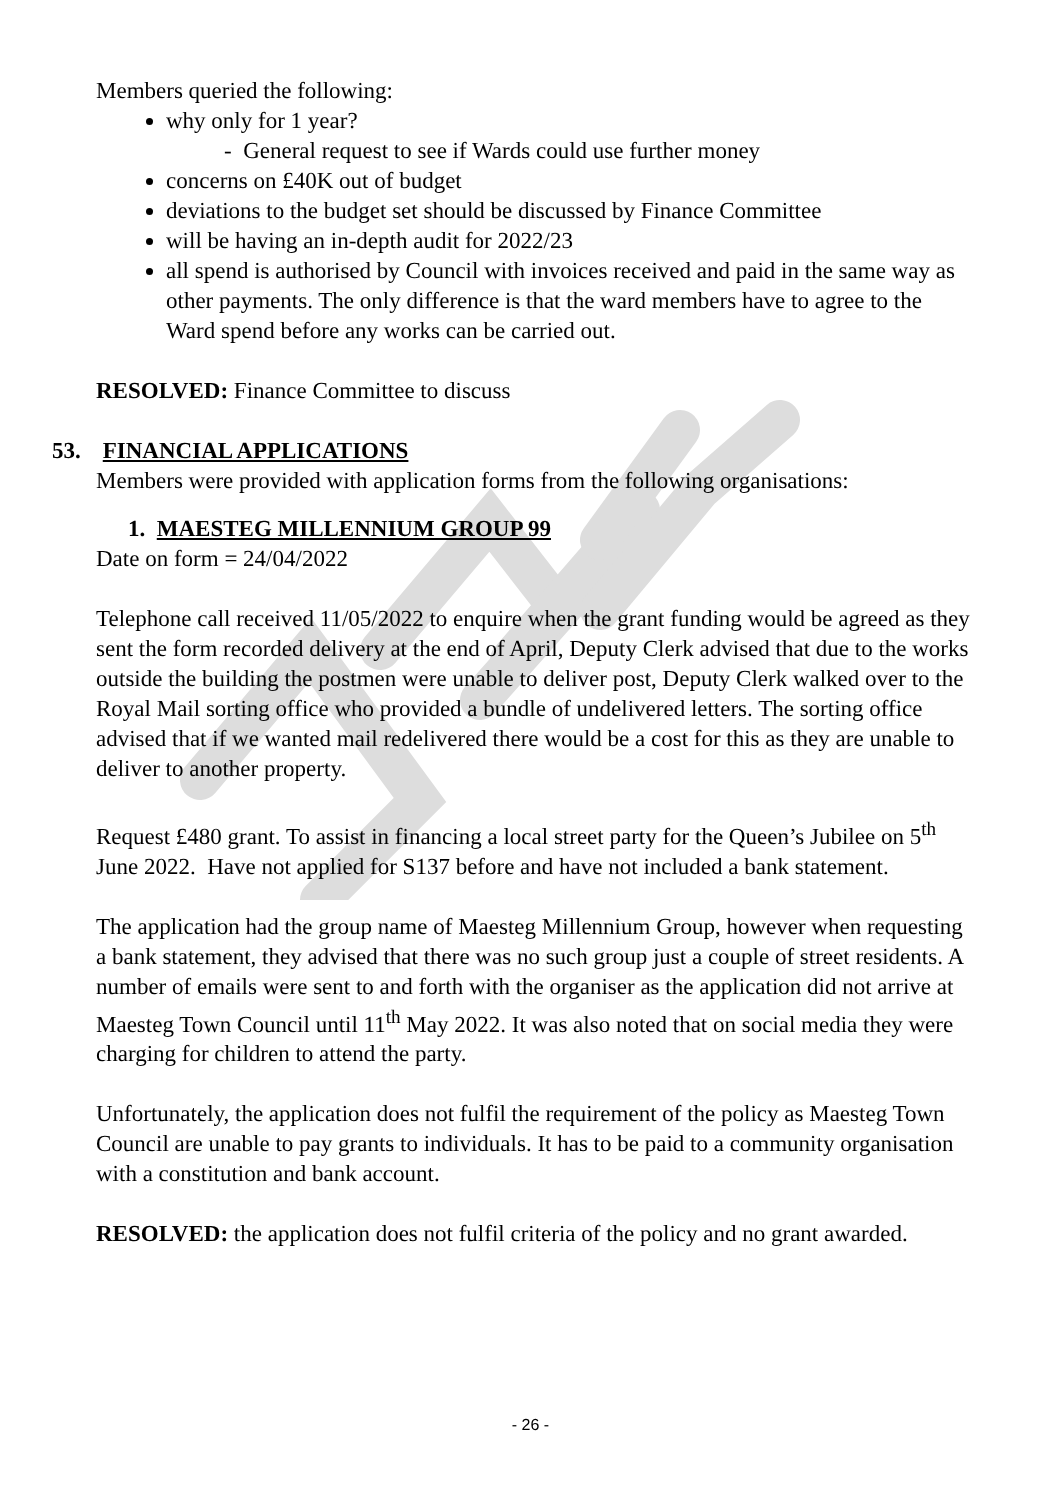Members queried the following:
why only for 1 year?
- General request to see if Wards could use further money
concerns on £40K out of budget
deviations to the budget set should be discussed by Finance Committee
will be having an in-depth audit for 2022/23
all spend is authorised by Council with invoices received and paid in the same way as other payments. The only difference is that the ward members have to agree to the Ward spend before any works can be carried out.
RESOLVED: Finance Committee to discuss
53. FINANCIAL APPLICATIONS
Members were provided with application forms from the following organisations:
1. MAESTEG MILLENNIUM GROUP 99
Date on form = 24/04/2022
Telephone call received 11/05/2022 to enquire when the grant funding would be agreed as they sent the form recorded delivery at the end of April, Deputy Clerk advised that due to the works outside the building the postmen were unable to deliver post, Deputy Clerk walked over to the Royal Mail sorting office who provided a bundle of undelivered letters. The sorting office advised that if we wanted mail redelivered there would be a cost for this as they are unable to deliver to another property.
Request £480 grant. To assist in financing a local street party for the Queen’s Jubilee on 5<sup>th</sup> June 2022. Have not applied for S137 before and have not included a bank statement.
The application had the group name of Maesteg Millennium Group, however when requesting a bank statement, they advised that there was no such group just a couple of street residents. A number of emails were sent to and forth with the organiser as the application did not arrive at Maesteg Town Council until 11<sup>th</sup> May 2022. It was also noted that on social media they were charging for children to attend the party.
Unfortunately, the application does not fulfil the requirement of the policy as Maesteg Town Council are unable to pay grants to individuals. It has to be paid to a community organisation with a constitution and bank account.
RESOLVED: the application does not fulfil criteria of the policy and no grant awarded.
- 26 -